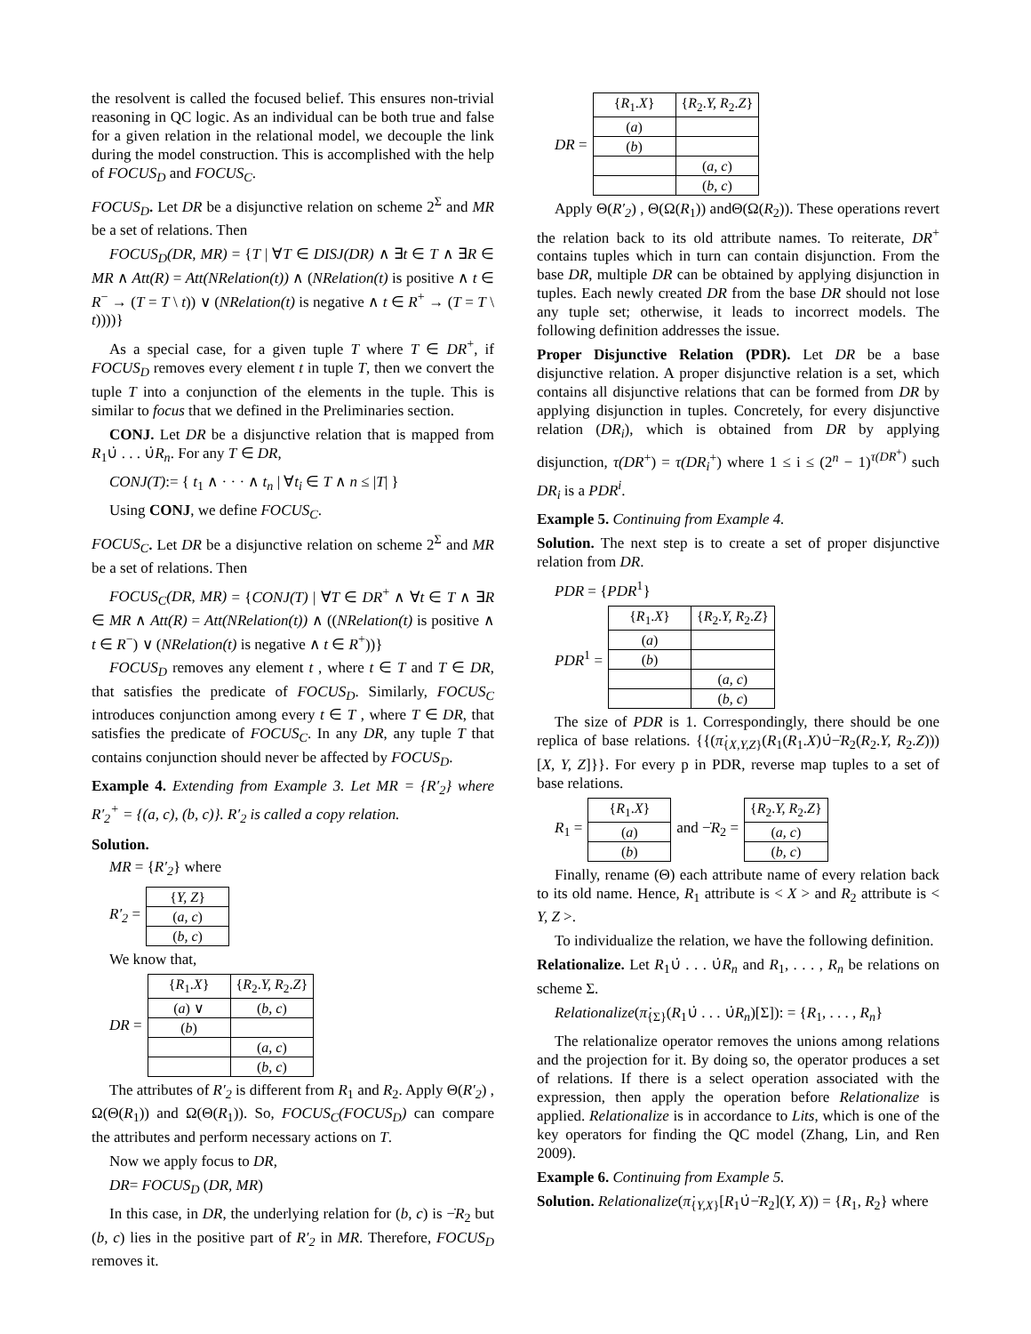the resolvent is called the focused belief. This ensures non-trivial reasoning in QC logic. As an individual can be both true and false for a given relation in the relational model, we decouple the link during the model construction. This is accomplished with the help of FOCUS<sub>D</sub> and FOCUS<sub>C</sub>.
FOCUS<sub>D</sub>. Let DR be a disjunctive relation on scheme 2<sup>Σ</sup> and MR be a set of relations. Then
FOCUS<sub>D</sub>(DR, MR) = {T | ∀T ∈ DISJ(DR) ∧ ∃t ∈ T ∧ ∃R ∈ MR ∧ Att(R) = Att(NRelation(t)) ∧ (NRelation(t) is positive ∧ t ∈ R<sup>−</sup> → (T = T \ t)) ∨ (NRelation(t) is negative ∧ t ∈ R<sup>+</sup> → (T = T \ t))))}
As a special case, for a given tuple T where T ∈ DR<sup>+</sup>, if FOCUS<sub>D</sub> removes every element t in tuple T, then we convert the tuple T into a conjunction of the elements in the tuple. This is similar to focus that we defined in the Preliminaries section.
CONJ. Let DR be a disjunctive relation that is mapped from R<sub>1</sub>∪̇ . . . ∪̇R<sub>n</sub>. For any T ∈ DR,
CONJ(T):= { t<sub>1</sub> ∧ · · · ∧ t<sub>n</sub> | ∀t<sub>i</sub> ∈ T ∧ n ≤ |T| }
Using CONJ, we define FOCUS<sub>C</sub>.
FOCUS<sub>C</sub>. Let DR be a disjunctive relation on scheme 2<sup>Σ</sup> and MR be a set of relations. Then
FOCUS<sub>C</sub>(DR, MR) = {CONJ(T) | ∀T ∈ DR<sup>+</sup> ∧ ∀t ∈ T ∧ ∃R ∈ MR ∧ Att(R) = Att(NRelation(t)) ∧ ((NRelation(t) is positive ∧ t ∈ R<sup>−</sup>) ∨ (NRelation(t) is negative ∧ t ∈ R<sup>+</sup>))}
FOCUS<sub>D</sub> removes any element t , where t ∈ T and T ∈ DR, that satisfies the predicate of FOCUS<sub>D</sub>. Similarly, FOCUS<sub>C</sub> introduces conjunction among every t ∈ T , where T ∈ DR, that satisfies the predicate of FOCUS<sub>C</sub>. In any DR, any tuple T that contains conjunction should never be affected by FOCUS<sub>D</sub>.
Example 4. Extending from Example 3. Let MR = {R′<sub>2</sub>} where R′<sub>2</sub><sup>+</sup> = {(a, c), (b, c)}. R′<sub>2</sub> is called a copy relation.
Solution.
MR = {R′<sub>2</sub>} where
R′<sub>2</sub> =
| { Y, Z } |
| ( a, c ) |
| ( b, c ) |
We know that,
DR =
| { R<sub>1</sub>. X } | { R<sub>2</sub>. Y, R<sub>2</sub>. Z } |
| ( a ) ∨ | ( b, c ) |
| ( b ) | |
| | ( a, c ) |
| | ( b, c ) |
The attributes of R′<sub>2</sub> is different from R<sub>1</sub> and R<sub>2</sub>. Apply Θ(R′<sub>2</sub>) , Ω(Θ(R<sub>1</sub>)) and Ω(Θ(R<sub>1</sub>)). So, FOCUS<sub>C</sub>(FOCUS<sub>D</sub>) can compare the attributes and perform necessary actions on T.
Now we apply focus to DR,
DR= FOCUS<sub>D</sub> (DR, MR)
In this case, in DR, the underlying relation for (b, c) is −̇R<sub>2</sub> but (b, c) lies in the positive part of R′<sub>2</sub> in MR. Therefore, FOCUS<sub>D</sub> removes it.
DR =
| { R<sub>1</sub>. X } | { R<sub>2</sub>. Y, R<sub>2</sub>. Z } |
| ( a ) | |
| ( b ) | |
| | ( a, c ) |
| | ( b, c ) |
Apply Θ(R′<sub>2</sub>) , Θ(Ω(R<sub>1</sub>)) andΘ(Ω(R<sub>2</sub>)). These operations revert the relation back to its old attribute names. To reiterate, DR<sup>+</sup> contains tuples which in turn can contain disjunction. From the base DR, multiple DR can be obtained by applying disjunction in tuples. Each newly created DR from the base DR should not lose any tuple set; otherwise, it leads to incorrect models. The following definition addresses the issue.
Proper Disjunctive Relation (PDR). Let DR be a base disjunctive relation. A proper disjunctive relation is a set, which contains all disjunctive relations that can be formed from DR by applying disjunction in tuples. Concretely, for every disjunctive relation (DR<sub>i</sub>), which is obtained from DR by applying disjunction, τ(DR<sup>+</sup>) = τ(DR<sub>i</sub><sup>+</sup>) where 1 ≤ i ≤ (2<sup>n</sup> − 1)<sup>τ(DR<sup>+</sup>)</sup> such DR<sub>i</sub> is a PDR<sup>i</sup>.
Example 5. Continuing from Example 4.
Solution. The next step is to create a set of proper disjunctive relation from DR.
PDR = {PDR<sup>1</sup>}
PDR<sup>1</sup> =
| { R<sub>1</sub>. X } | { R<sub>2</sub>. Y, R<sub>2</sub>. Z } |
| ( a ) | |
| ( b ) | |
| | ( a, c ) |
| | ( b, c ) |
The size of PDR is 1. Correspondingly, there should be one replica of base relations. {{(π̇<sub>{X,Y,Z}</sub>(R<sub>1</sub>(R<sub>1</sub>.X)∪̇−̇R<sub>2</sub>(R<sub>2</sub>.Y, R<sub>2</sub>.Z)))[X, Y, Z]}}. For every p in PDR, reverse map tuples to a set of base relations.
R<sub>1</sub> =
| { R<sub>1</sub>. X } |
| ( a ) |
| ( b ) |
and −̇R<sub>2</sub> =
| { R<sub>2</sub>. Y, R<sub>2</sub>. Z } |
| ( a, c ) |
| ( b, c ) |
Finally, rename (Θ) each attribute name of every relation back to its old name. Hence, R<sub>1</sub> attribute is < X > and R<sub>2</sub> attribute is < Y, Z >.
To individualize the relation, we have the following definition.
Relationalize. Let R<sub>1</sub>∪̇ . . . ∪̇R<sub>n</sub> and R<sub>1</sub>, . . . , R<sub>n</sub> be relations on scheme Σ.
Relationalize(π̇<sub>{Σ}</sub>(R<sub>1</sub>∪̇ . . . ∪̇R<sub>n</sub>)[Σ]): = {R<sub>1</sub>, . . . , R<sub>n</sub>}
The relationalize operator removes the unions among relations and the projection for it. By doing so, the operator produces a set of relations. If there is a select operation associated with the expression, then apply the operation before Relationalize is applied. Relationalize is in accordance to Lits, which is one of the key operators for finding the QC model (Zhang, Lin, and Ren 2009).
Example 6. Continuing from Example 5.
Solution. Relationalize(π̇<sub>{Y,X}</sub>[R<sub>1</sub>∪̇−̇R<sub>2</sub>](Y, X)) = {R<sub>1</sub>, R<sub>2</sub>} where